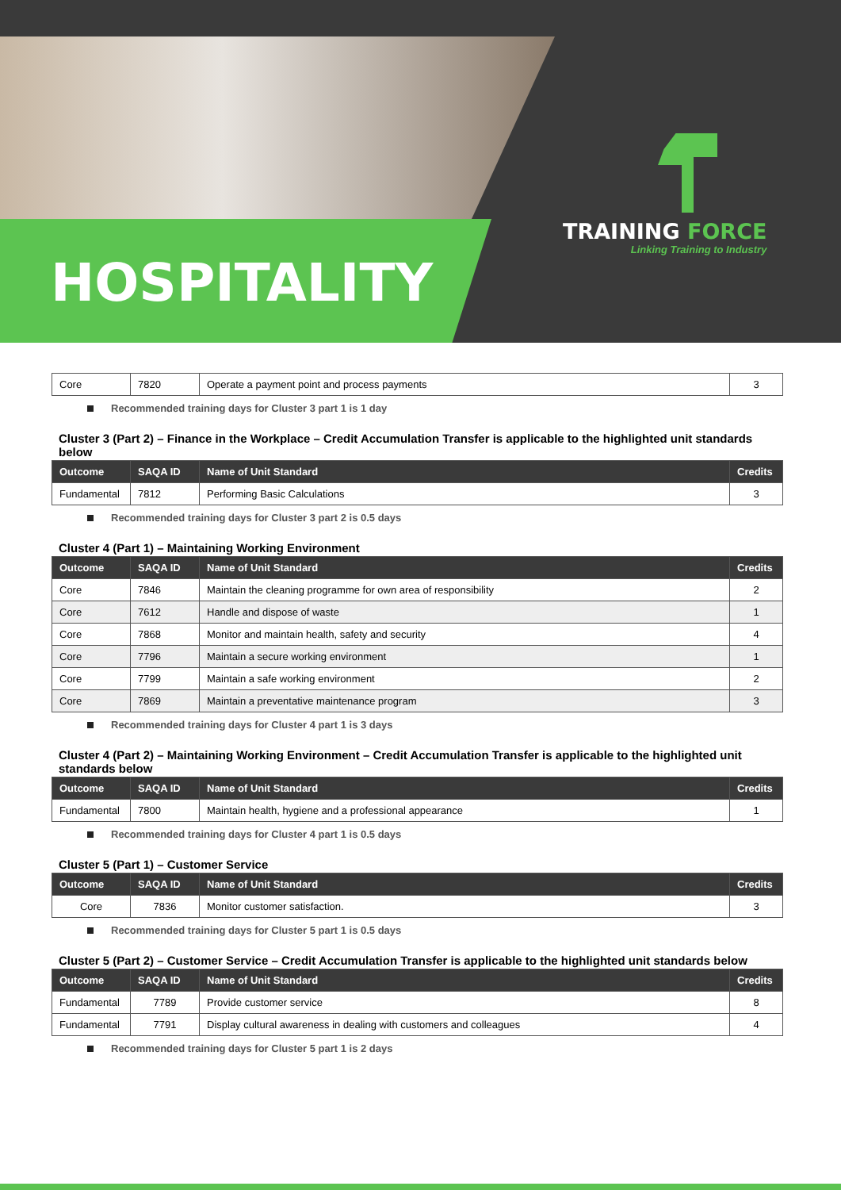HOSPITALITY
TRAINING FORCE
Linking Training to Industry
| Core | 7820 | Operate a payment point and process payments | 3 |
Recommended training days for Cluster 3 part 1 is 1 day
Cluster 3 (Part 2) – Finance in the Workplace – Credit Accumulation Transfer is applicable to the highlighted unit standards below
| Outcome | SAQA ID | Name of Unit Standard | Credits |
| --- | --- | --- | --- |
| Fundamental | 7812 | Performing Basic Calculations | 3 |
Recommended training days for Cluster 3 part 2 is 0.5 days
Cluster 4 (Part 1) – Maintaining Working Environment
| Outcome | SAQA ID | Name of Unit Standard | Credits |
| --- | --- | --- | --- |
| Core | 7846 | Maintain the cleaning programme for own area of responsibility | 2 |
| Core | 7612 | Handle and dispose of waste | 1 |
| Core | 7868 | Monitor and maintain health, safety and security | 4 |
| Core | 7796 | Maintain a secure working environment | 1 |
| Core | 7799 | Maintain a safe working environment | 2 |
| Core | 7869 | Maintain a preventative maintenance program | 3 |
Recommended training days for Cluster 4 part 1 is 3 days
Cluster 4 (Part 2) – Maintaining Working Environment – Credit Accumulation Transfer is applicable to the highlighted unit standards below
| Outcome | SAQA ID | Name of Unit Standard | Credits |
| --- | --- | --- | --- |
| Fundamental | 7800 | Maintain health, hygiene and a professional appearance | 1 |
Recommended training days for Cluster 4 part 1 is 0.5 days
Cluster 5 (Part 1) – Customer Service
| Outcome | SAQA ID | Name of Unit Standard | Credits |
| --- | --- | --- | --- |
| Core | 7836 | Monitor customer satisfaction. | 3 |
Recommended training days for Cluster 5 part 1 is 0.5 days
Cluster 5 (Part 2) – Customer Service – Credit Accumulation Transfer is applicable to the highlighted unit standards below
| Outcome | SAQA ID | Name of Unit Standard | Credits |
| --- | --- | --- | --- |
| Fundamental | 7789 | Provide customer service | 8 |
| Fundamental | 7791 | Display cultural awareness in dealing with customers and colleagues | 4 |
Recommended training days for Cluster 5 part 1 is 2 days